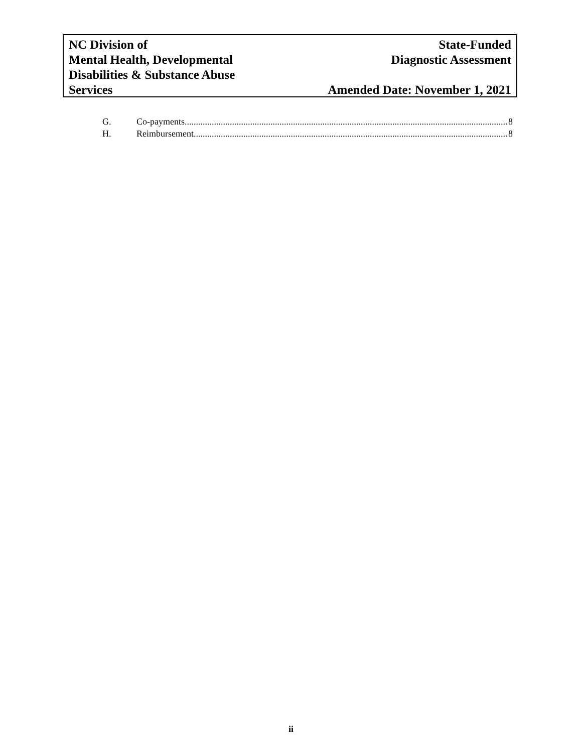NC Division of
Mental Health, Developmental
Disabilities & Substance Abuse
Services
State-Funded
Diagnostic Assessment
Amended Date: November 1, 2021
G. Co-payments 8
H. Reimbursement 8
ii